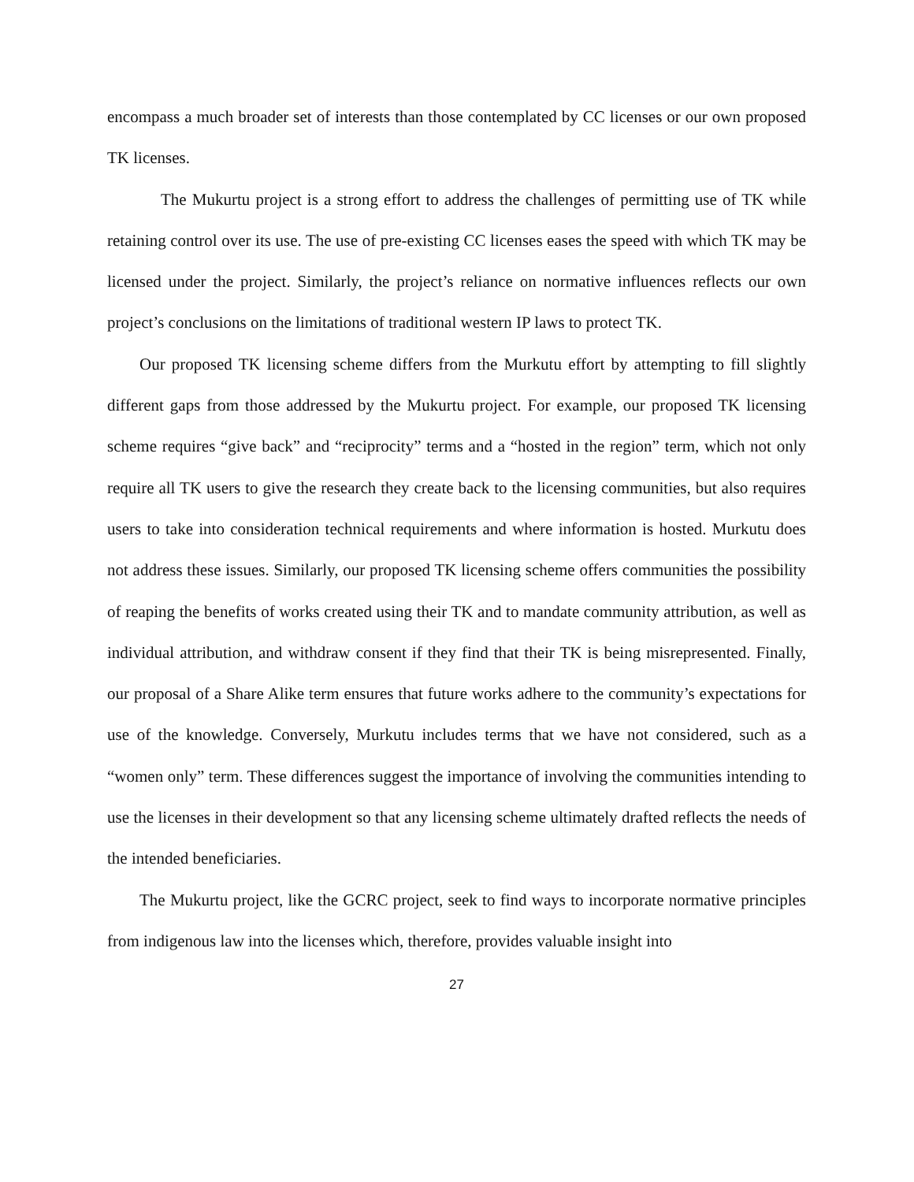encompass a much broader set of interests than those contemplated by CC licenses or our own proposed TK licenses.
The Mukurtu project is a strong effort to address the challenges of permitting use of TK while retaining control over its use. The use of pre-existing CC licenses eases the speed with which TK may be licensed under the project. Similarly, the project’s reliance on normative influences reflects our own project’s conclusions on the limitations of traditional western IP laws to protect TK.
Our proposed TK licensing scheme differs from the Murkutu effort by attempting to fill slightly different gaps from those addressed by the Mukurtu project. For example, our proposed TK licensing scheme requires “give back” and “reciprocity” terms and a “hosted in the region” term, which not only require all TK users to give the research they create back to the licensing communities, but also requires users to take into consideration technical requirements and where information is hosted. Murkutu does not address these issues. Similarly, our proposed TK licensing scheme offers communities the possibility of reaping the benefits of works created using their TK and to mandate community attribution, as well as individual attribution, and withdraw consent if they find that their TK is being misrepresented. Finally, our proposal of a Share Alike term ensures that future works adhere to the community’s expectations for use of the knowledge. Conversely, Murkutu includes terms that we have not considered, such as a “women only” term. These differences suggest the importance of involving the communities intending to use the licenses in their development so that any licensing scheme ultimately drafted reflects the needs of the intended beneficiaries.
The Mukurtu project, like the GCRC project, seek to find ways to incorporate normative principles from indigenous law into the licenses which, therefore, provides valuable insight into
27